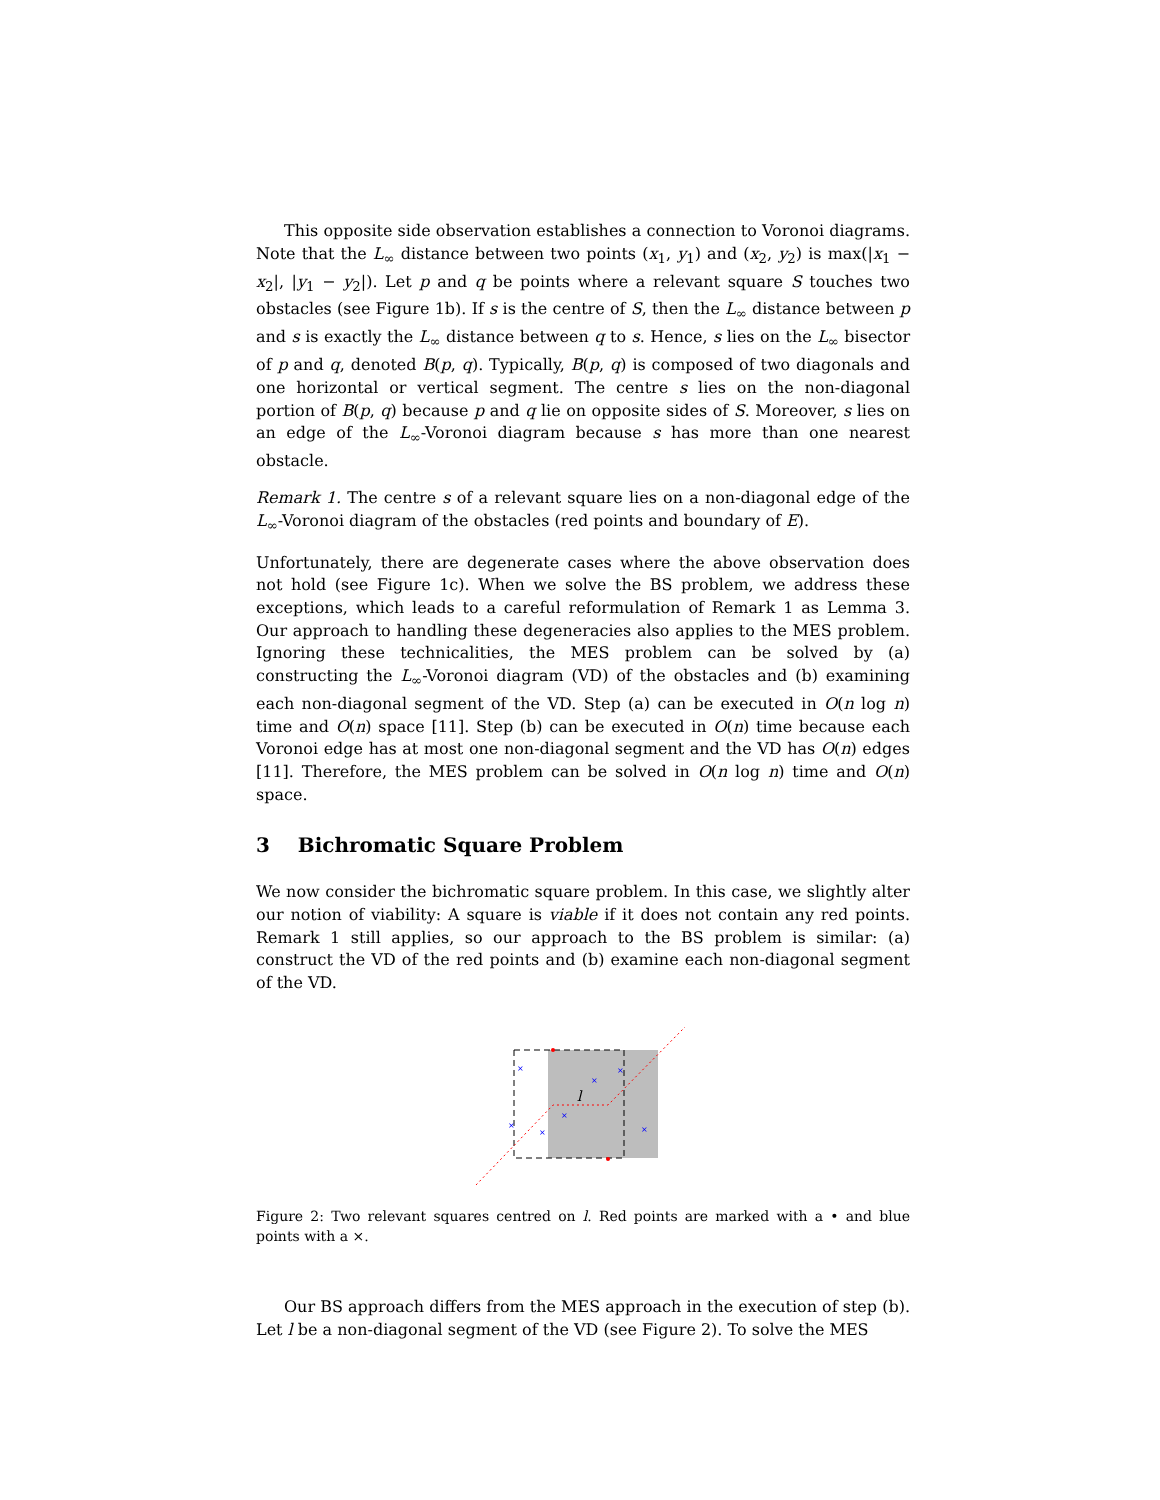This opposite side observation establishes a connection to Voronoi diagrams. Note that the L<sub>∞</sub> distance between two points (x<sub>1</sub>, y<sub>1</sub>) and (x<sub>2</sub>, y<sub>2</sub>) is max(|x<sub>1</sub> − x<sub>2</sub>|, |y<sub>1</sub> − y<sub>2</sub>|). Let p and q be points where a relevant square S touches two obstacles (see Figure 1b). If s is the centre of S, then the L<sub>∞</sub> distance between p and s is exactly the L<sub>∞</sub> distance between q to s. Hence, s lies on the L<sub>∞</sub> bisector of p and q, denoted B(p, q). Typically, B(p, q) is composed of two diagonals and one horizontal or vertical segment. The centre s lies on the non-diagonal portion of B(p, q) because p and q lie on opposite sides of S. Moreover, s lies on an edge of the L<sub>∞</sub>-Voronoi diagram because s has more than one nearest obstacle.
Remark 1. The centre s of a relevant square lies on a non-diagonal edge of the L<sub>∞</sub>-Voronoi diagram of the obstacles (red points and boundary of E).
Unfortunately, there are degenerate cases where the above observation does not hold (see Figure 1c). When we solve the BS problem, we address these exceptions, which leads to a careful reformulation of Remark 1 as Lemma 3. Our approach to handling these degeneracies also applies to the MES problem. Ignoring these technicalities, the MES problem can be solved by (a) constructing the L<sub>∞</sub>-Voronoi diagram (VD) of the obstacles and (b) examining each non-diagonal segment of the VD. Step (a) can be executed in O(n log n) time and O(n) space [11]. Step (b) can be executed in O(n) time because each Voronoi edge has at most one non-diagonal segment and the VD has O(n) edges [11]. Therefore, the MES problem can be solved in O(n log n) time and O(n) space.
3 Bichromatic Square Problem
We now consider the bichromatic square problem. In this case, we slightly alter our notion of viability: A square is viable if it does not contain any red points. Remark 1 still applies, so our approach to the BS problem is similar: (a) construct the VD of the red points and (b) examine each non-diagonal segment of the VD.
×
×
×
×
×
×
×
l
Figure 2: Two relevant squares centred on l. Red points are marked with a • and blue points with a ×.
Our BS approach differs from the MES approach in the execution of step (b). Let l be a non-diagonal segment of the VD (see Figure 2). To solve the MES